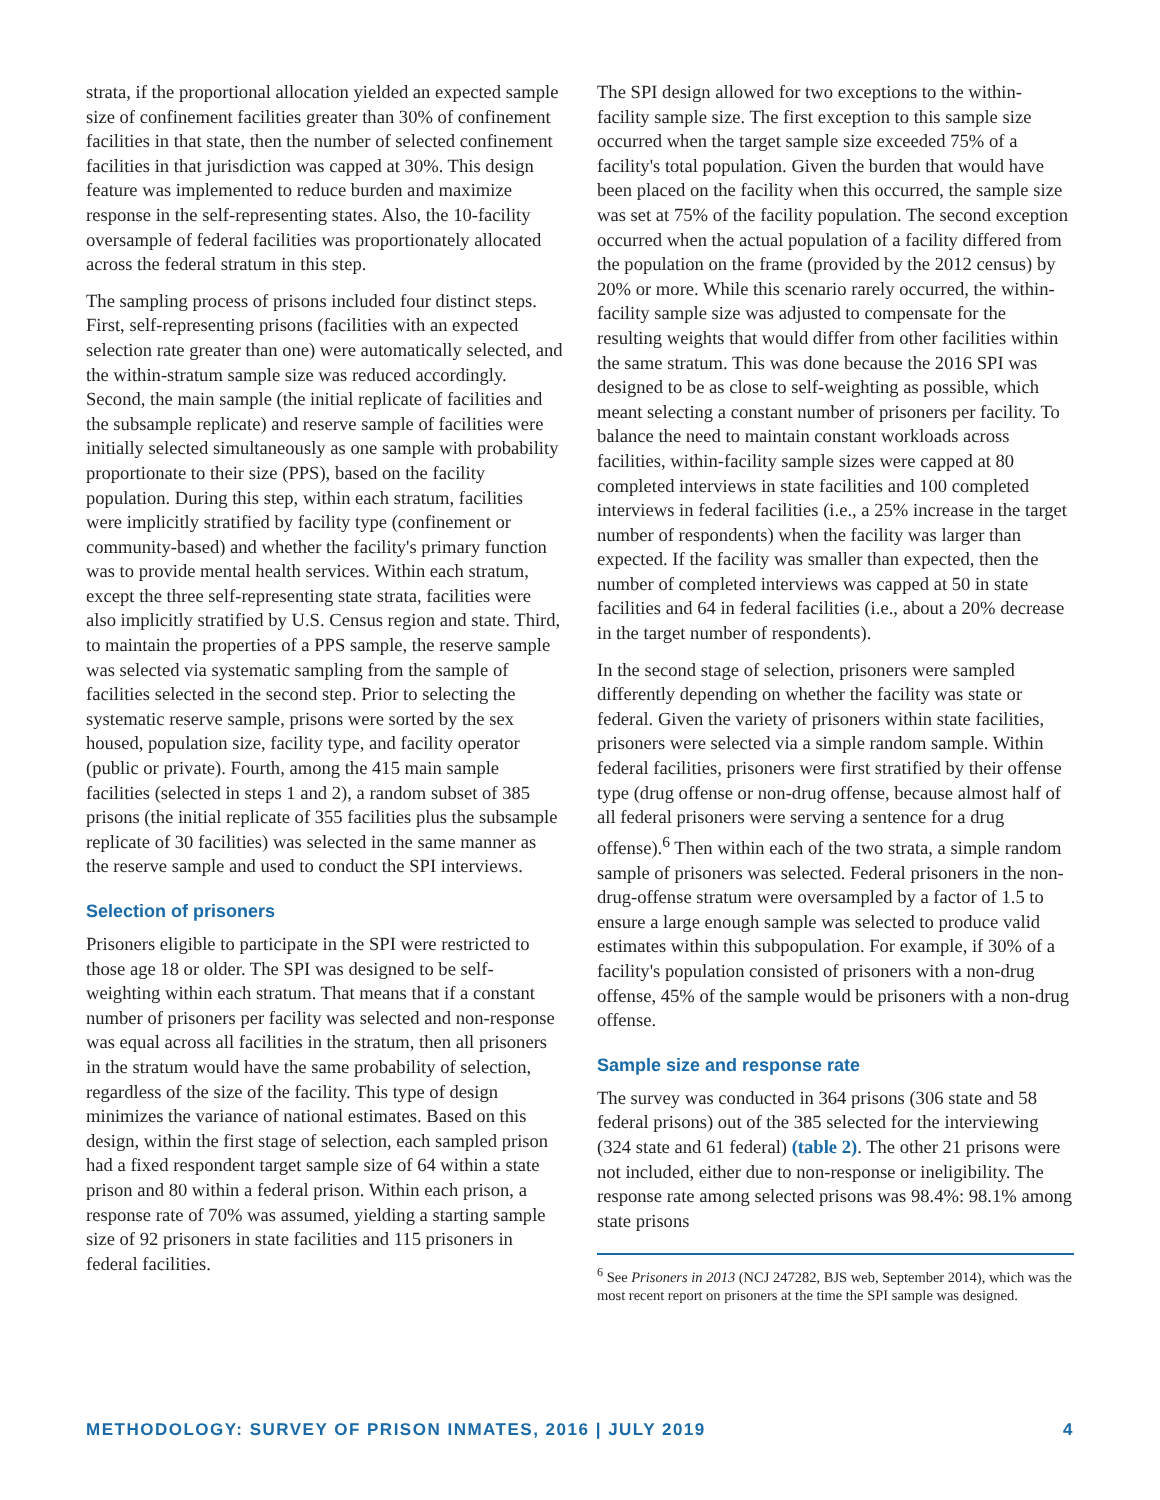strata, if the proportional allocation yielded an expected sample size of confinement facilities greater than 30% of confinement facilities in that state, then the number of selected confinement facilities in that jurisdiction was capped at 30%. This design feature was implemented to reduce burden and maximize response in the self-representing states. Also, the 10-facility oversample of federal facilities was proportionately allocated across the federal stratum in this step.
The sampling process of prisons included four distinct steps. First, self-representing prisons (facilities with an expected selection rate greater than one) were automatically selected, and the within-stratum sample size was reduced accordingly. Second, the main sample (the initial replicate of facilities and the subsample replicate) and reserve sample of facilities were initially selected simultaneously as one sample with probability proportionate to their size (PPS), based on the facility population. During this step, within each stratum, facilities were implicitly stratified by facility type (confinement or community-based) and whether the facility's primary function was to provide mental health services. Within each stratum, except the three self-representing state strata, facilities were also implicitly stratified by U.S. Census region and state. Third, to maintain the properties of a PPS sample, the reserve sample was selected via systematic sampling from the sample of facilities selected in the second step. Prior to selecting the systematic reserve sample, prisons were sorted by the sex housed, population size, facility type, and facility operator (public or private). Fourth, among the 415 main sample facilities (selected in steps 1 and 2), a random subset of 385 prisons (the initial replicate of 355 facilities plus the subsample replicate of 30 facilities) was selected in the same manner as the reserve sample and used to conduct the SPI interviews.
Selection of prisoners
Prisoners eligible to participate in the SPI were restricted to those age 18 or older. The SPI was designed to be self-weighting within each stratum. That means that if a constant number of prisoners per facility was selected and non-response was equal across all facilities in the stratum, then all prisoners in the stratum would have the same probability of selection, regardless of the size of the facility. This type of design minimizes the variance of national estimates. Based on this design, within the first stage of selection, each sampled prison had a fixed respondent target sample size of 64 within a state prison and 80 within a federal prison. Within each prison, a response rate of 70% was assumed, yielding a starting sample size of 92 prisoners in state facilities and 115 prisoners in federal facilities.
The SPI design allowed for two exceptions to the within-facility sample size. The first exception to this sample size occurred when the target sample size exceeded 75% of a facility's total population. Given the burden that would have been placed on the facility when this occurred, the sample size was set at 75% of the facility population. The second exception occurred when the actual population of a facility differed from the population on the frame (provided by the 2012 census) by 20% or more. While this scenario rarely occurred, the within-facility sample size was adjusted to compensate for the resulting weights that would differ from other facilities within the same stratum. This was done because the 2016 SPI was designed to be as close to self-weighting as possible, which meant selecting a constant number of prisoners per facility. To balance the need to maintain constant workloads across facilities, within-facility sample sizes were capped at 80 completed interviews in state facilities and 100 completed interviews in federal facilities (i.e., a 25% increase in the target number of respondents) when the facility was larger than expected. If the facility was smaller than expected, then the number of completed interviews was capped at 50 in state facilities and 64 in federal facilities (i.e., about a 20% decrease in the target number of respondents).
In the second stage of selection, prisoners were sampled differently depending on whether the facility was state or federal. Given the variety of prisoners within state facilities, prisoners were selected via a simple random sample. Within federal facilities, prisoners were first stratified by their offense type (drug offense or non-drug offense, because almost half of all federal prisoners were serving a sentence for a drug offense).<sup>6</sup> Then within each of the two strata, a simple random sample of prisoners was selected. Federal prisoners in the non-drug-offense stratum were oversampled by a factor of 1.5 to ensure a large enough sample was selected to produce valid estimates within this subpopulation. For example, if 30% of a facility's population consisted of prisoners with a non-drug offense, 45% of the sample would be prisoners with a non-drug offense.
Sample size and response rate
The survey was conducted in 364 prisons (306 state and 58 federal prisons) out of the 385 selected for the interviewing (324 state and 61 federal) (table 2). The other 21 prisons were not included, either due to non-response or ineligibility. The response rate among selected prisons was 98.4%: 98.1% among state prisons
<sup>6</sup> See Prisoners in 2013 (NCJ 247282, BJS web, September 2014), which was the most recent report on prisoners at the time the SPI sample was designed.
METHODOLOGY: SURVEY OF PRISON INMATES, 2016 | JULY 2019 4